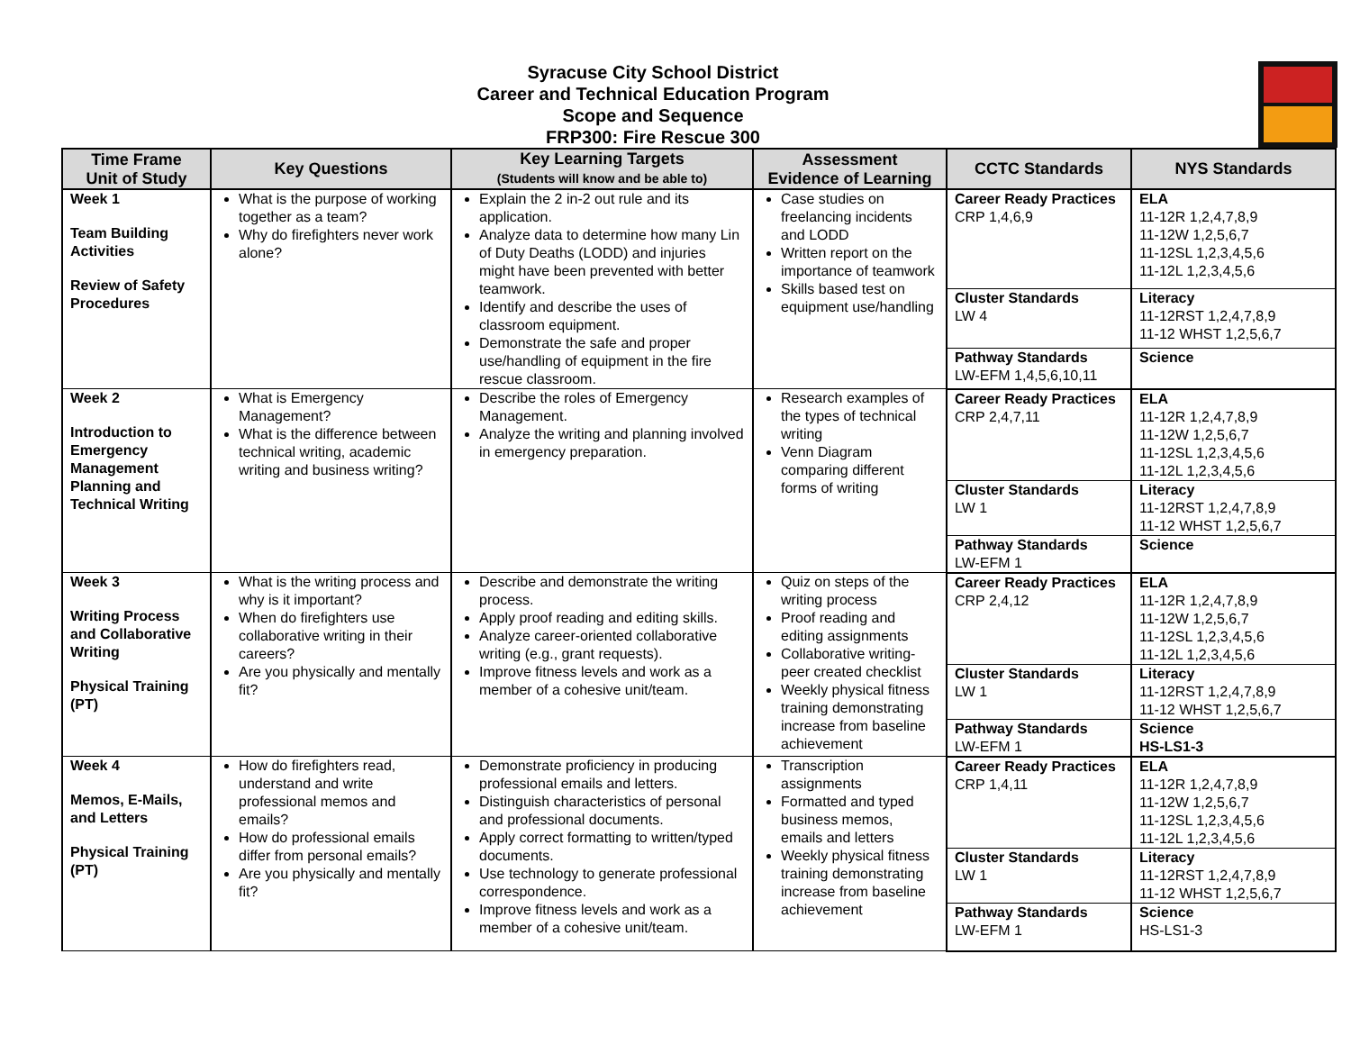Syracuse City School District
Career and Technical Education Program
Scope and Sequence
FRP300: Fire Rescue 300
| Time Frame Unit of Study | Key Questions | Key Learning Targets (Students will know and be able to) | Assessment Evidence of Learning | CCTC Standards | NYS Standards |
| --- | --- | --- | --- | --- | --- |
| Week 1 Team Building Activities Review of Safety Procedures | What is the purpose of working together as a team? Why do firefighters never work alone? | Explain the 2 in-2 out rule and its application. Analyze data to determine how many Lin of Duty Deaths (LODD) and injuries might have been prevented with better teamwork. Identify and describe the uses of classroom equipment. Demonstrate the safe and proper use/handling of equipment in the fire rescue classroom. | Case studies on freelancing incidents and LODD Written report on the importance of teamwork Skills based test on equipment use/handling | Career Ready Practices CRP 1,4,6,9 | ELA 11-12R 1,2,4,7,8,9 11-12W 1,2,5,6,7 11-12SL 1,2,3,4,5,6 11-12L 1,2,3,4,5,6 |
| | | | | Cluster Standards LW 4 | Literacy 11-12RST 1,2,4,7,8,9 11-12 WHST 1,2,5,6,7 |
| | | | | Pathway Standards LW-EFM 1,4,5,6,10,11 | Science |
| Week 2 Introduction to Emergency Management Planning and Technical Writing | What is Emergency Management? What is the difference between technical writing, academic writing and business writing? | Describe the roles of Emergency Management. Analyze the writing and planning involved in emergency preparation. | Research examples of the types of technical writing Venn Diagram comparing different forms of writing | Career Ready Practices CRP 2,4,7,11 | ELA 11-12R 1,2,4,7,8,9 11-12W 1,2,5,6,7 11-12SL 1,2,3,4,5,6 11-12L 1,2,3,4,5,6 |
| | | | | Cluster Standards LW 1 | Literacy 11-12RST 1,2,4,7,8,9 11-12 WHST 1,2,5,6,7 |
| | | | | Pathway Standards LW-EFM 1 | Science |
| Week 3 Writing Process and Collaborative Writing Physical Training (PT) | What is the writing process and why is it important? When do firefighters use collaborative writing in their careers? Are you physically and mentally fit? | Describe and demonstrate the writing process. Apply proof reading and editing skills. Analyze career-oriented collaborative writing (e.g., grant requests). Improve fitness levels and work as a member of a cohesive unit/team. | Quiz on steps of the writing process Proof reading and editing assignments Collaborative writing-peer created checklist Weekly physical fitness training demonstrating increase from baseline achievement | Career Ready Practices CRP 2,4,12 | ELA 11-12R 1,2,4,7,8,9 11-12W 1,2,5,6,7 11-12SL 1,2,3,4,5,6 11-12L 1,2,3,4,5,6 |
| | | | | Cluster Standards LW 1 | Literacy 11-12RST 1,2,4,7,8,9 11-12 WHST 1,2,5,6,7 |
| | | | | Pathway Standards LW-EFM 1 | Science HS-LS1-3 |
| Week 4 Memos, E-Mails, and Letters Physical Training (PT) | How do firefighters read, understand and write professional memos and emails? How do professional emails differ from personal emails? Are you physically and mentally fit? | Demonstrate proficiency in producing professional emails and letters. Distinguish characteristics of personal and professional documents. Apply correct formatting to written/typed documents. Use technology to generate professional correspondence. Improve fitness levels and work as a member of a cohesive unit/team. | Transcription assignments Formatted and typed business memos, emails and letters Weekly physical fitness training demonstrating increase from baseline achievement | Career Ready Practices CRP 1,4,11 | ELA 11-12R 1,2,4,7,8,9 11-12W 1,2,5,6,7 11-12SL 1,2,3,4,5,6 11-12L 1,2,3,4,5,6 |
| | | | | Cluster Standards LW 1 | Literacy 11-12RST 1,2,4,7,8,9 11-12 WHST 1,2,5,6,7 |
| | | | | Pathway Standards LW-EFM 1 | Science HS-LS1-3 |